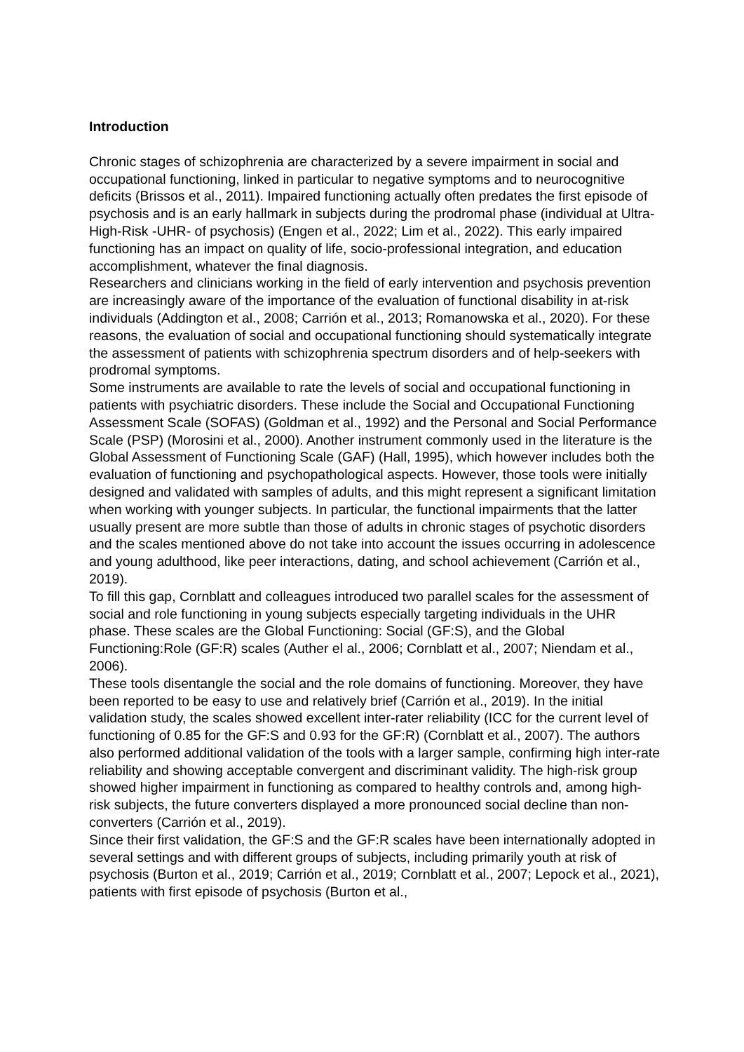Introduction
Chronic stages of schizophrenia are characterized by a severe impairment in social and occupational functioning, linked in particular to negative symptoms and to neurocognitive deficits (Brissos et al., 2011). Impaired functioning actually often predates the first episode of psychosis and is an early hallmark in subjects during the prodromal phase (individual at Ultra-High-Risk -UHR- of psychosis) (Engen et al., 2022; Lim et al., 2022). This early impaired functioning has an impact on quality of life, socio-professional integration, and education accomplishment, whatever the final diagnosis.
Researchers and clinicians working in the field of early intervention and psychosis prevention are increasingly aware of the importance of the evaluation of functional disability in at-risk individuals (Addington et al., 2008; Carrión et al., 2013; Romanowska et al., 2020). For these reasons, the evaluation of social and occupational functioning should systematically integrate the assessment of patients with schizophrenia spectrum disorders and of help-seekers with prodromal symptoms.
Some instruments are available to rate the levels of social and occupational functioning in patients with psychiatric disorders. These include the Social and Occupational Functioning Assessment Scale (SOFAS) (Goldman et al., 1992) and the Personal and Social Performance Scale (PSP) (Morosini et al., 2000). Another instrument commonly used in the literature is the Global Assessment of Functioning Scale (GAF) (Hall, 1995), which however includes both the evaluation of functioning and psychopathological aspects. However, those tools were initially designed and validated with samples of adults, and this might represent a significant limitation when working with younger subjects. In particular, the functional impairments that the latter usually present are more subtle than those of adults in chronic stages of psychotic disorders and the scales mentioned above do not take into account the issues occurring in adolescence and young adulthood, like peer interactions, dating, and school achievement (Carrión et al., 2019).
To fill this gap, Cornblatt and colleagues introduced two parallel scales for the assessment of social and role functioning in young subjects especially targeting individuals in the UHR phase. These scales are the Global Functioning: Social (GF:S), and the Global Functioning:Role (GF:R) scales (Auther el al., 2006; Cornblatt et al., 2007; Niendam et al., 2006).
These tools disentangle the social and the role domains of functioning. Moreover, they have been reported to be easy to use and relatively brief (Carrión et al., 2019). In the initial validation study, the scales showed excellent inter-rater reliability (ICC for the current level of functioning of 0.85 for the GF:S and 0.93 for the GF:R) (Cornblatt et al., 2007). The authors also performed additional validation of the tools with a larger sample, confirming high inter-rate reliability and showing acceptable convergent and discriminant validity. The high-risk group showed higher impairment in functioning as compared to healthy controls and, among high-risk subjects, the future converters displayed a more pronounced social decline than non-converters (Carrión et al., 2019).
Since their first validation, the GF:S and the GF:R scales have been internationally adopted in several settings and with different groups of subjects, including primarily youth at risk of psychosis (Burton et al., 2019; Carrión et al., 2019; Cornblatt et al., 2007; Lepock et al., 2021), patients with first episode of psychosis (Burton et al.,